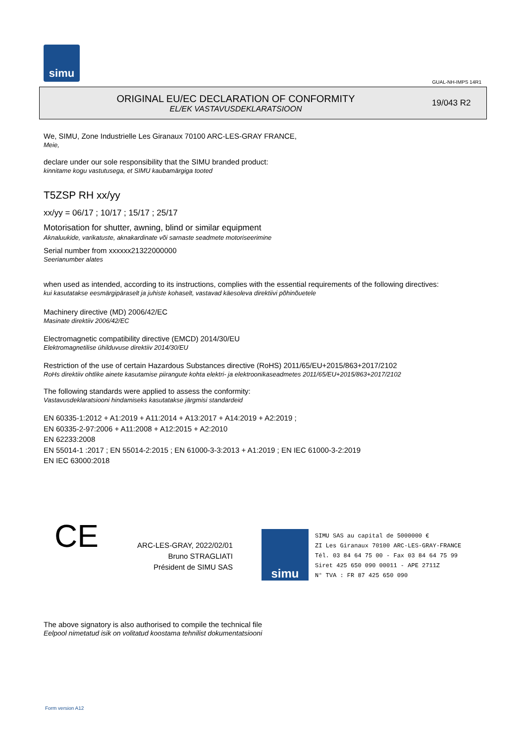simu
GUAL-NH-IMPS 14R1
ORIGINAL EU/EC DECLARATION OF CONFORMITY
EL/EK VASTAVUSDEKLARATSIOON
19/043 R2
We, SIMU, Zone Industrielle Les Giranaux 70100 ARC-LES-GRAY FRANCE,
Meie,
declare under our sole responsibility that the SIMU branded product:
kinnitame kogu vastutusega, et SIMU kaubamärgiga tooted
T5ZSP RH xx/yy
xx/yy = 06/17 ; 10/17 ; 15/17 ; 25/17
Motorisation for shutter, awning, blind or similar equipment
Aknaluukide, varikatuste, aknakardinate või sarnaste seadmete motoriseerimine
Serial number from xxxxxx21322000000
Seerianumber alates
when used as intended, according to its instructions, complies with the essential requirements of the following directives:
kui kasutatakse eesmärgipäraselt ja juhiste kohaselt, vastavad käesoleva direktiivi põhinõuetele
Machinery directive (MD) 2006/42/EC
Masinate direktiiv 2006/42/EC
Electromagnetic compatibility directive (EMCD) 2014/30/EU
Elektromagnetilise ühilduvuse direktiiv 2014/30/EU
Restriction of the use of certain Hazardous Substances directive (RoHS) 2011/65/EU+2015/863+2017/2102
RoHs direktiiv ohtlike ainete kasutamise piirangute kohta elektri- ja elektroonikaseadmetes 2011/65/EU+2015/863+2017/2102
The following standards were applied to assess the conformity:
Vastavusdeklaratsiooni hindamiseks kasutatakse järgmisi standardeid
EN 60335-1:2012 + A1:2019 + A11:2014 + A13:2017 + A14:2019 + A2:2019 ;
EN 60335-2-97:2006 + A11:2008 + A12:2015 + A2:2010
EN 62233:2008
EN 55014-1 :2017 ; EN 55014-2:2015 ; EN 61000-3-3:2013 + A1:2019 ; EN IEC 61000-3-2:2019
EN IEC 63000:2018
CE
ARC-LES-GRAY, 2022/02/01
Bruno STRAGLIATI
Président de SIMU SAS
simu
SIMU SAS au capital de 5000000 €
ZI Les Giranaux 70100 ARC-LES-GRAY-FRANCE
Tél. 03 84 64 75 00 - Fax 03 84 64 75 99
Siret 425 650 090 00011 - APE 2711Z
N° TVA : FR 87 425 650 090
The above signatory is also authorised to compile the technical file
Eelpool nimetatud isik on volitatud koostama tehnilist dokumentatsiooni
Form version A12